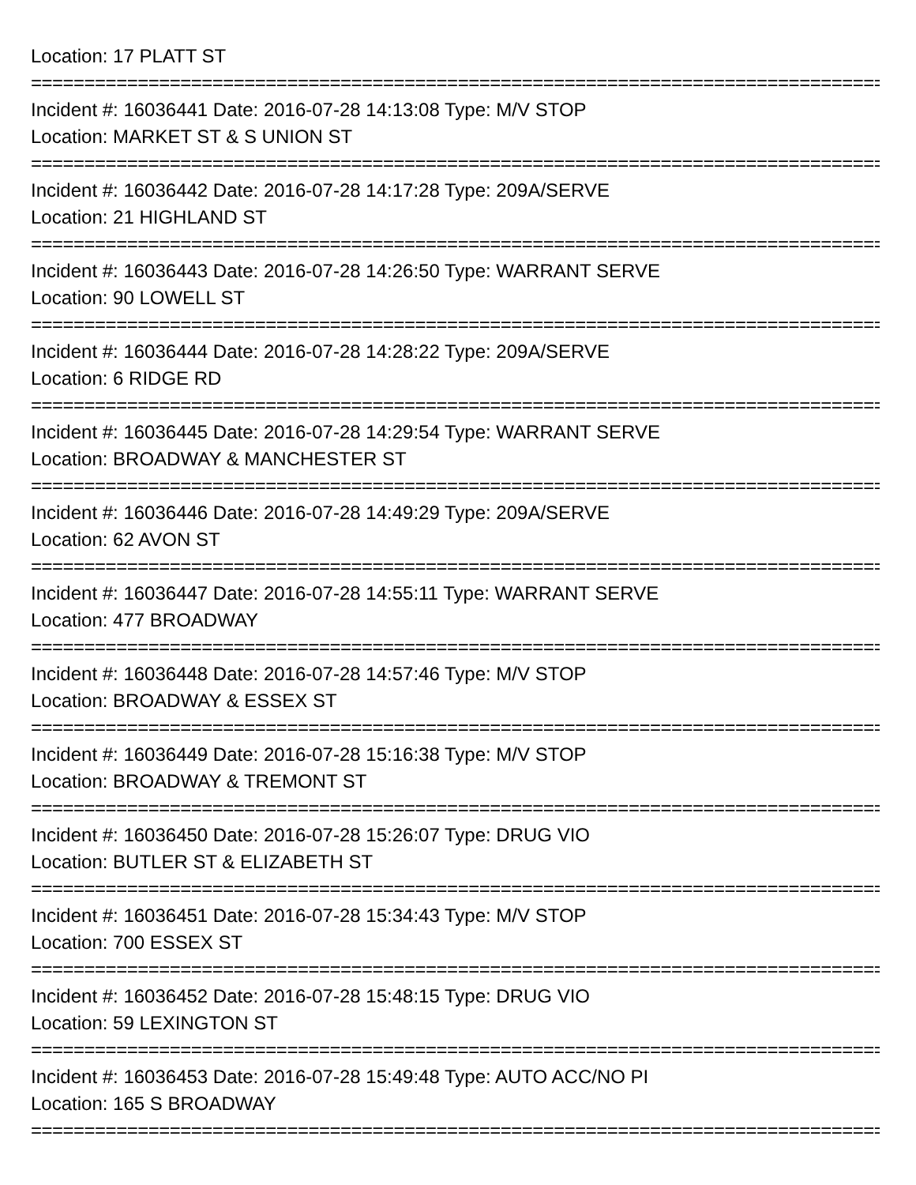Location: 17 PLATT ST
================================================================================
Incident #: 16036441 Date: 2016-07-28 14:13:08 Type: M/V STOP
Location: MARKET ST & S UNION ST
================================================================================
Incident #: 16036442 Date: 2016-07-28 14:17:28 Type: 209A/SERVE
Location: 21 HIGHLAND ST
================================================================================
Incident #: 16036443 Date: 2016-07-28 14:26:50 Type: WARRANT SERVE
Location: 90 LOWELL ST
================================================================================
Incident #: 16036444 Date: 2016-07-28 14:28:22 Type: 209A/SERVE
Location: 6 RIDGE RD
================================================================================
Incident #: 16036445 Date: 2016-07-28 14:29:54 Type: WARRANT SERVE
Location: BROADWAY & MANCHESTER ST
================================================================================
Incident #: 16036446 Date: 2016-07-28 14:49:29 Type: 209A/SERVE
Location: 62 AVON ST
================================================================================
Incident #: 16036447 Date: 2016-07-28 14:55:11 Type: WARRANT SERVE
Location: 477 BROADWAY
================================================================================
Incident #: 16036448 Date: 2016-07-28 14:57:46 Type: M/V STOP
Location: BROADWAY & ESSEX ST
================================================================================
Incident #: 16036449 Date: 2016-07-28 15:16:38 Type: M/V STOP
Location: BROADWAY & TREMONT ST
================================================================================
Incident #: 16036450 Date: 2016-07-28 15:26:07 Type: DRUG VIO
Location: BUTLER ST & ELIZABETH ST
================================================================================
Incident #: 16036451 Date: 2016-07-28 15:34:43 Type: M/V STOP
Location: 700 ESSEX ST
================================================================================
Incident #: 16036452 Date: 2016-07-28 15:48:15 Type: DRUG VIO
Location: 59 LEXINGTON ST
================================================================================
Incident #: 16036453 Date: 2016-07-28 15:49:48 Type: AUTO ACC/NO PI
Location: 165 S BROADWAY
================================================================================